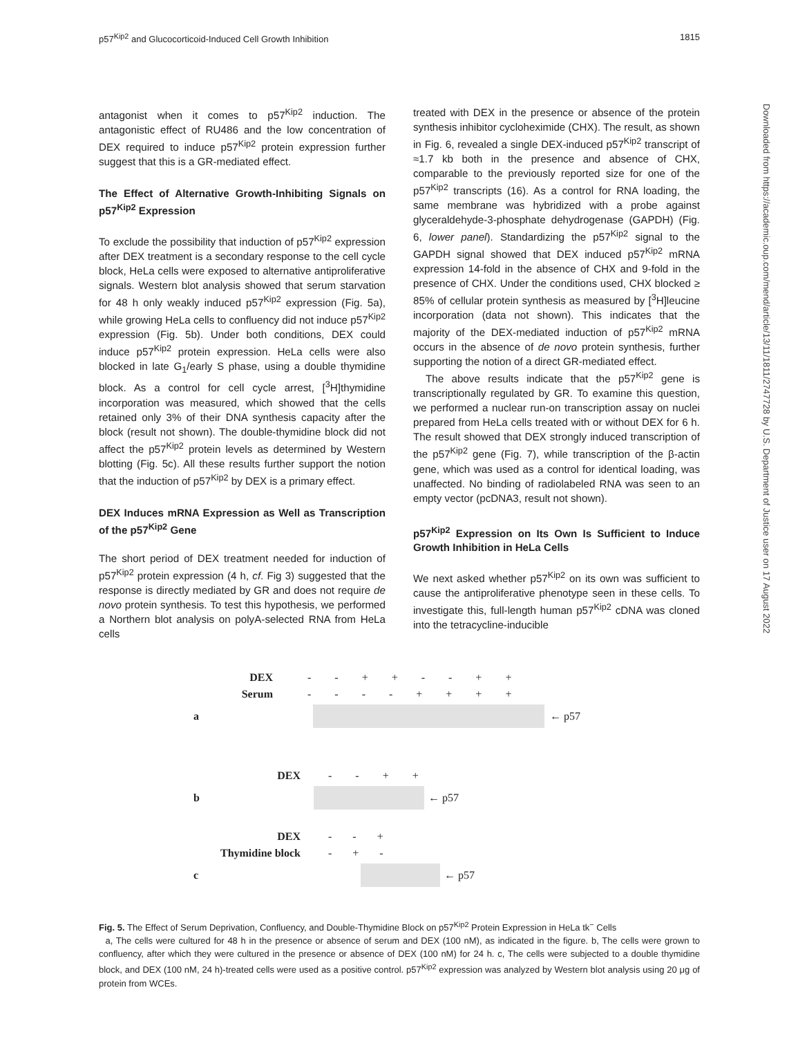p57<sup>Kip2</sup> and Glucocorticoid-Induced Cell Growth Inhibition 1815
antagonist when it comes to p57<sup>Kip2</sup> induction. The antagonistic effect of RU486 and the low concentration of DEX required to induce p57<sup>Kip2</sup> protein expression further suggest that this is a GR-mediated effect.
The Effect of Alternative Growth-Inhibiting Signals on p57<sup>Kip2</sup> Expression
To exclude the possibility that induction of p57<sup>Kip2</sup> expression after DEX treatment is a secondary response to the cell cycle block, HeLa cells were exposed to alternative antiproliferative signals. Western blot analysis showed that serum starvation for 48 h only weakly induced p57<sup>Kip2</sup> expression (Fig. 5a), while growing HeLa cells to confluency did not induce p57<sup>Kip2</sup> expression (Fig. 5b). Under both conditions, DEX could induce p57<sup>Kip2</sup> protein expression. HeLa cells were also blocked in late G<sub>1</sub>/early S phase, using a double thymidine block. As a control for cell cycle arrest, [<sup>3</sup>H]thymidine incorporation was measured, which showed that the cells retained only 3% of their DNA synthesis capacity after the block (result not shown). The double-thymidine block did not affect the p57<sup>Kip2</sup> protein levels as determined by Western blotting (Fig. 5c). All these results further support the notion that the induction of p57<sup>Kip2</sup> by DEX is a primary effect.
DEX Induces mRNA Expression as Well as Transcription of the p57<sup>Kip2</sup> Gene
The short period of DEX treatment needed for induction of p57<sup>Kip2</sup> protein expression (4 h, cf. Fig 3) suggested that the response is directly mediated by GR and does not require de novo protein synthesis. To test this hypothesis, we performed a Northern blot analysis on polyA-selected RNA from HeLa cells
treated with DEX in the presence or absence of the protein synthesis inhibitor cycloheximide (CHX). The result, as shown in Fig. 6, revealed a single DEX-induced p57<sup>Kip2</sup> transcript of ≈1.7 kb both in the presence and absence of CHX, comparable to the previously reported size for one of the p57<sup>Kip2</sup> transcripts (16). As a control for RNA loading, the same membrane was hybridized with a probe against glyceraldehyde-3-phosphate dehydrogenase (GAPDH) (Fig. 6, lower panel). Standardizing the p57<sup>Kip2</sup> signal to the GAPDH signal showed that DEX induced p57<sup>Kip2</sup> mRNA expression 14-fold in the absence of CHX and 9-fold in the presence of CHX. Under the conditions used, CHX blocked ≥ 85% of cellular protein synthesis as measured by [<sup>3</sup>H]leucine incorporation (data not shown). This indicates that the majority of the DEX-mediated induction of p57<sup>Kip2</sup> mRNA occurs in the absence of de novo protein synthesis, further supporting the notion of a direct GR-mediated effect.
The above results indicate that the p57<sup>Kip2</sup> gene is transcriptionally regulated by GR. To examine this question, we performed a nuclear run-on transcription assay on nuclei prepared from HeLa cells treated with or without DEX for 6 h. The result showed that DEX strongly induced transcription of the p57<sup>Kip2</sup> gene (Fig. 7), while transcription of the β-actin gene, which was used as a control for identical loading, was unaffected. No binding of radiolabeled RNA was seen to an empty vector (pcDNA3, result not shown).
p57<sup>Kip2</sup> Expression on Its Own Is Sufficient to Induce Growth Inhibition in HeLa Cells
We next asked whether p57<sup>Kip2</sup> on its own was sufficient to cause the antiproliferative phenotype seen in these cells. To investigate this, full-length human p57<sup>Kip2</sup> cDNA was cloned into the tetracycline-inducible
Downloaded from https://academic.oup.com/mend/article/13/11/1811/2747728 by U.S. Department of Justice user on 17 August 2022
DEX - - + + - - + +
Serum - - - - + + + +
a ← p57
DEX - - + +
b ← p57
DEX - - +
Thymidine block - + -
c ← p57
Fig. 5. The Effect of Serum Deprivation, Confluency, and Double-Thymidine Block on p57<sup>Kip2</sup> Protein Expression in HeLa tk<sup>−</sup> Cells
a, The cells were cultured for 48 h in the presence or absence of serum and DEX (100 nM), as indicated in the figure. b, The cells were grown to confluency, after which they were cultured in the presence or absence of DEX (100 nM) for 24 h. c, The cells were subjected to a double thymidine block, and DEX (100 nM, 24 h)-treated cells were used as a positive control. p57<sup>Kip2</sup> expression was analyzed by Western blot analysis using 20 μg of protein from WCEs.